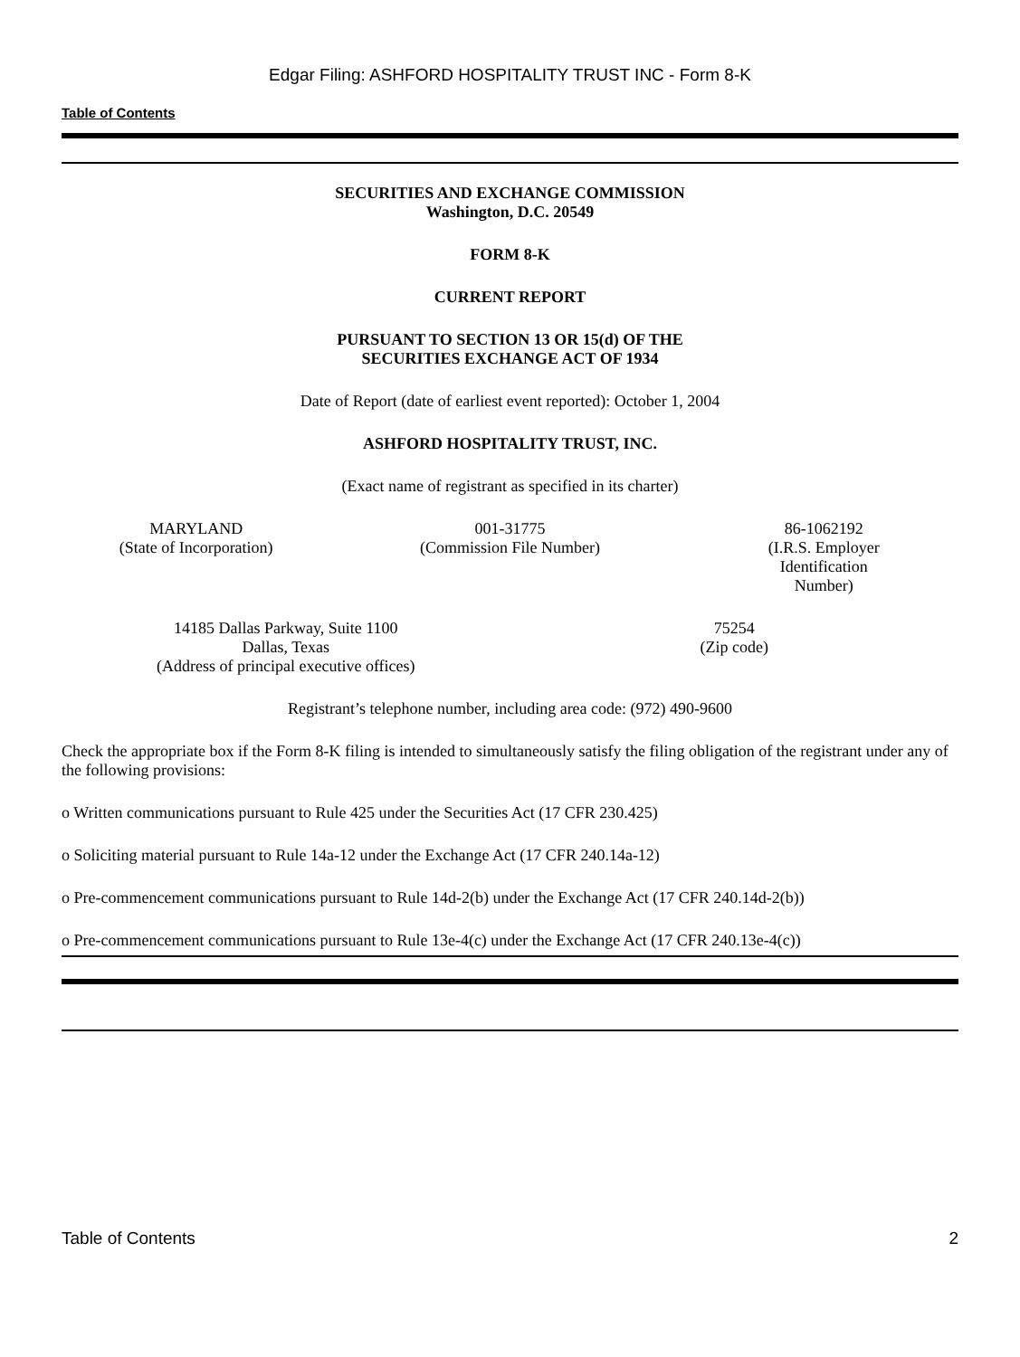Edgar Filing: ASHFORD HOSPITALITY TRUST INC - Form 8-K
Table of Contents
SECURITIES AND EXCHANGE COMMISSION
Washington, D.C. 20549
FORM 8-K
CURRENT REPORT
PURSUANT TO SECTION 13 OR 15(d) OF THE
SECURITIES EXCHANGE ACT OF 1934
Date of Report (date of earliest event reported): October 1, 2004
ASHFORD HOSPITALITY TRUST, INC.
(Exact name of registrant as specified in its charter)
| MARYLAND (State of Incorporation) | 001-31775 (Commission File Number) | 86-1062192 (I.R.S. Employer Identification Number) |
| 14185 Dallas Parkway, Suite 1100 Dallas, Texas (Address of principal executive offices) | 75254 (Zip code) |
Registrant’s telephone number, including area code: (972) 490-9600
Check the appropriate box if the Form 8-K filing is intended to simultaneously satisfy the filing obligation of the registrant under any of the following provisions:
o Written communications pursuant to Rule 425 under the Securities Act (17 CFR 230.425)
o Soliciting material pursuant to Rule 14a-12 under the Exchange Act (17 CFR 240.14a-12)
o Pre-commencement communications pursuant to Rule 14d-2(b) under the Exchange Act (17 CFR 240.14d-2(b))
o Pre-commencement communications pursuant to Rule 13e-4(c) under the Exchange Act (17 CFR 240.13e-4(c))
Table of Contents 2